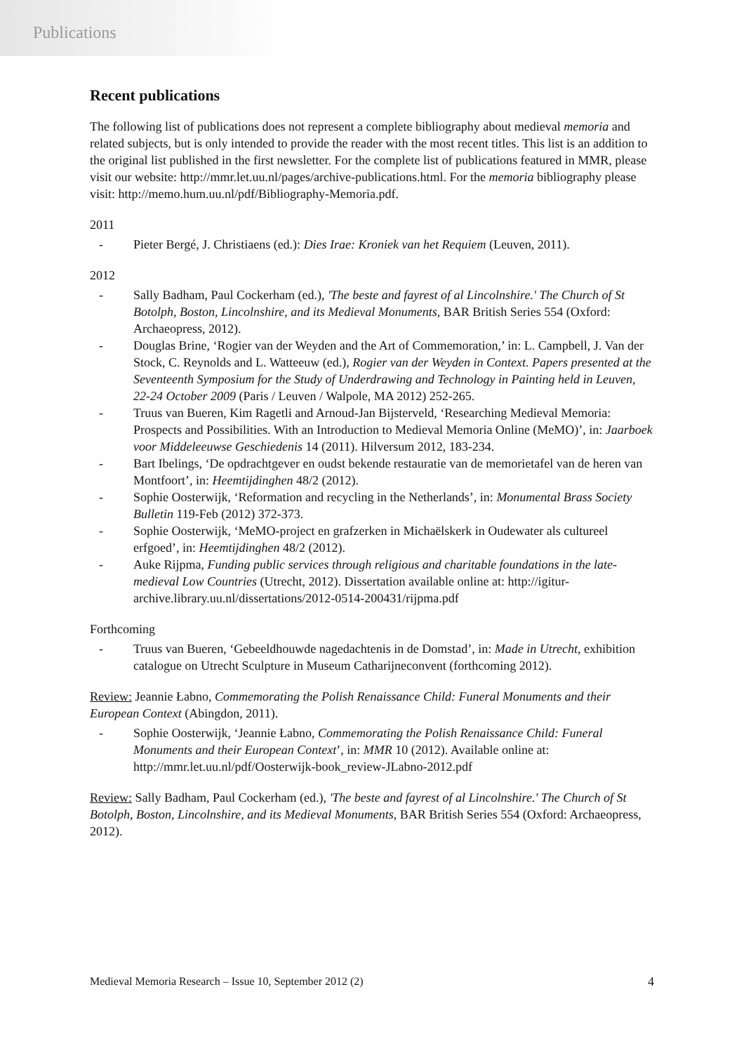Publications
Recent publications
The following list of publications does not represent a complete bibliography about medieval memoria and related subjects, but is only intended to provide the reader with the most recent titles. This list is an addition to the original list published in the first newsletter. For the complete list of publications featured in MMR, please visit our website: http://mmr.let.uu.nl/pages/archive-publications.html. For the memoria bibliography please visit: http://memo.hum.uu.nl/pdf/Bibliography-Memoria.pdf.
2011
- Pieter Bergé, J. Christiaens (ed.): Dies Irae: Kroniek van het Requiem (Leuven, 2011).
2012
- Sally Badham, Paul Cockerham (ed.), 'The beste and fayrest of al Lincolnshire.' The Church of St Botolph, Boston, Lincolnshire, and its Medieval Monuments, BAR British Series 554 (Oxford: Archaeopress, 2012).
- Douglas Brine, ‘Rogier van der Weyden and the Art of Commemoration,’ in: L. Campbell, J. Van der Stock, C. Reynolds and L. Watteeuw (ed.), Rogier van der Weyden in Context. Papers presented at the Seventeenth Symposium for the Study of Underdrawing and Technology in Painting held in Leuven, 22-24 October 2009 (Paris / Leuven / Walpole, MA 2012) 252-265.
- Truus van Bueren, Kim Ragetli and Arnoud-Jan Bijsterveld, ‘Researching Medieval Memoria: Prospects and Possibilities. With an Introduction to Medieval Memoria Online (MeMO)’, in: Jaarboek voor Middeleeuwse Geschiedenis 14 (2011). Hilversum 2012, 183-234.
- Bart Ibelings, ‘De opdrachtgever en oudst bekende restauratie van de memorietafel van de heren van Montfoort’, in: Heemtijdinghen 48/2 (2012).
- Sophie Oosterwijk, ‘Reformation and recycling in the Netherlands’, in: Monumental Brass Society Bulletin 119-Feb (2012) 372-373.
- Sophie Oosterwijk, ‘MeMO-project en grafzerken in Michaëlskerk in Oudewater als cultureel erfgoed’, in: Heemtijdinghen 48/2 (2012).
- Auke Rijpma, Funding public services through religious and charitable foundations in the late-medieval Low Countries (Utrecht, 2012). Dissertation available online at: http://igitur-archive.library.uu.nl/dissertations/2012-0514-200431/rijpma.pdf
Forthcoming
- Truus van Bueren, ‘Gebeeldhouwde nagedachtenis in de Domstad’, in: Made in Utrecht, exhibition catalogue on Utrecht Sculpture in Museum Catharijneconvent (forthcoming 2012).
Review: Jeannie Łabno, Commemorating the Polish Renaissance Child: Funeral Monuments and their European Context (Abingdon, 2011).
- Sophie Oosterwijk, ‘Jeannie Łabno, Commemorating the Polish Renaissance Child: Funeral Monuments and their European Context’, in: MMR 10 (2012). Available online at: http://mmr.let.uu.nl/pdf/Oosterwijk-book_review-JLabno-2012.pdf
Review: Sally Badham, Paul Cockerham (ed.), 'The beste and fayrest of al Lincolnshire.' The Church of St Botolph, Boston, Lincolnshire, and its Medieval Monuments, BAR British Series 554 (Oxford: Archaeopress, 2012).
Medieval Memoria Research – Issue 10, September 2012 (2) 4